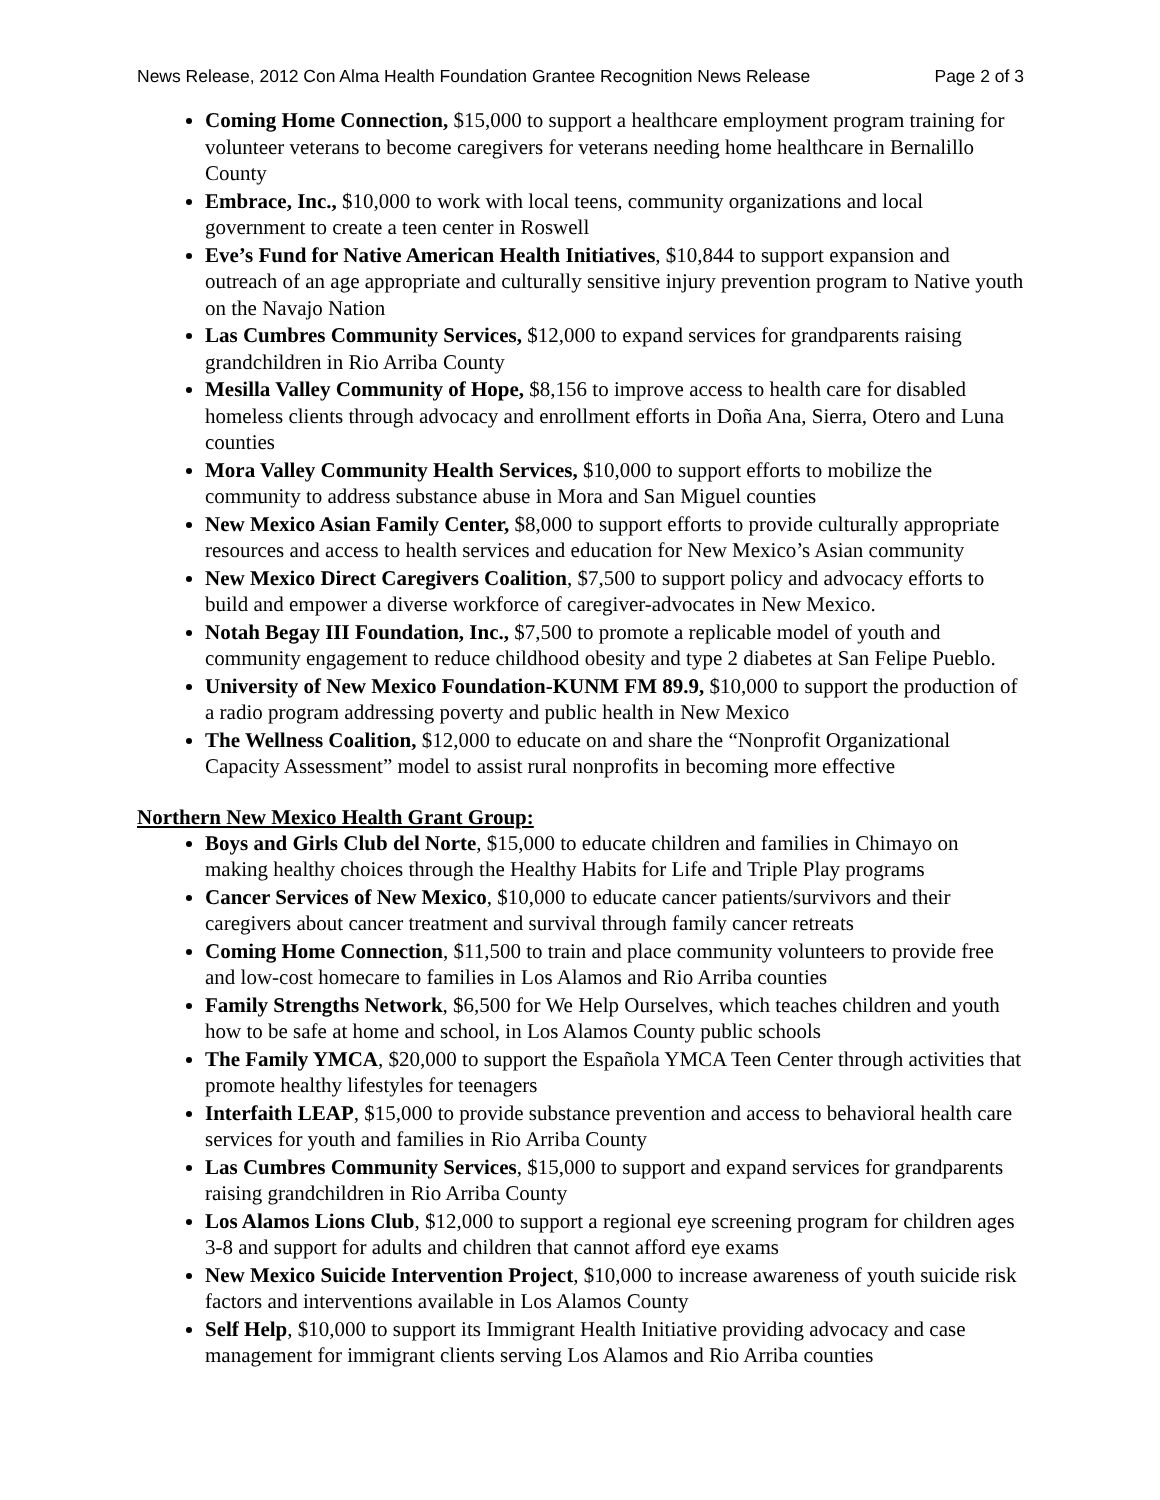News Release, 2012 Con Alma Health Foundation Grantee Recognition News Release Page 2 of 3
Coming Home Connection, $15,000 to support a healthcare employment program training for volunteer veterans to become caregivers for veterans needing home healthcare in Bernalillo County
Embrace, Inc., $10,000 to work with local teens, community organizations and local government to create a teen center in Roswell
Eve’s Fund for Native American Health Initiatives, $10,844 to support expansion and outreach of an age appropriate and culturally sensitive injury prevention program to Native youth on the Navajo Nation
Las Cumbres Community Services, $12,000 to expand services for grandparents raising grandchildren in Rio Arriba County
Mesilla Valley Community of Hope, $8,156 to improve access to health care for disabled homeless clients through advocacy and enrollment efforts in Doña Ana, Sierra, Otero and Luna counties
Mora Valley Community Health Services, $10,000 to support efforts to mobilize the community to address substance abuse in Mora and San Miguel counties
New Mexico Asian Family Center, $8,000 to support efforts to provide culturally appropriate resources and access to health services and education for New Mexico’s Asian community
New Mexico Direct Caregivers Coalition, $7,500 to support policy and advocacy efforts to build and empower a diverse workforce of caregiver-advocates in New Mexico.
Notah Begay III Foundation, Inc., $7,500 to promote a replicable model of youth and community engagement to reduce childhood obesity and type 2 diabetes at San Felipe Pueblo.
University of New Mexico Foundation-KUNM FM 89.9, $10,000 to support the production of a radio program addressing poverty and public health in New Mexico
The Wellness Coalition, $12,000 to educate on and share the “Nonprofit Organizational Capacity Assessment” model to assist rural nonprofits in becoming more effective
Northern New Mexico Health Grant Group:
Boys and Girls Club del Norte, $15,000 to educate children and families in Chimayo on making healthy choices through the Healthy Habits for Life and Triple Play programs
Cancer Services of New Mexico, $10,000 to educate cancer patients/survivors and their caregivers about cancer treatment and survival through family cancer retreats
Coming Home Connection, $11,500 to train and place community volunteers to provide free and low-cost homecare to families in Los Alamos and Rio Arriba counties
Family Strengths Network, $6,500 for We Help Ourselves, which teaches children and youth how to be safe at home and school, in Los Alamos County public schools
The Family YMCA, $20,000 to support the Española YMCA Teen Center through activities that promote healthy lifestyles for teenagers
Interfaith LEAP, $15,000 to provide substance prevention and access to behavioral health care services for youth and families in Rio Arriba County
Las Cumbres Community Services, $15,000 to support and expand services for grandparents raising grandchildren in Rio Arriba County
Los Alamos Lions Club, $12,000 to support a regional eye screening program for children ages 3-8 and support for adults and children that cannot afford eye exams
New Mexico Suicide Intervention Project, $10,000 to increase awareness of youth suicide risk factors and interventions available in Los Alamos County
Self Help, $10,000 to support its Immigrant Health Initiative providing advocacy and case management for immigrant clients serving Los Alamos and Rio Arriba counties